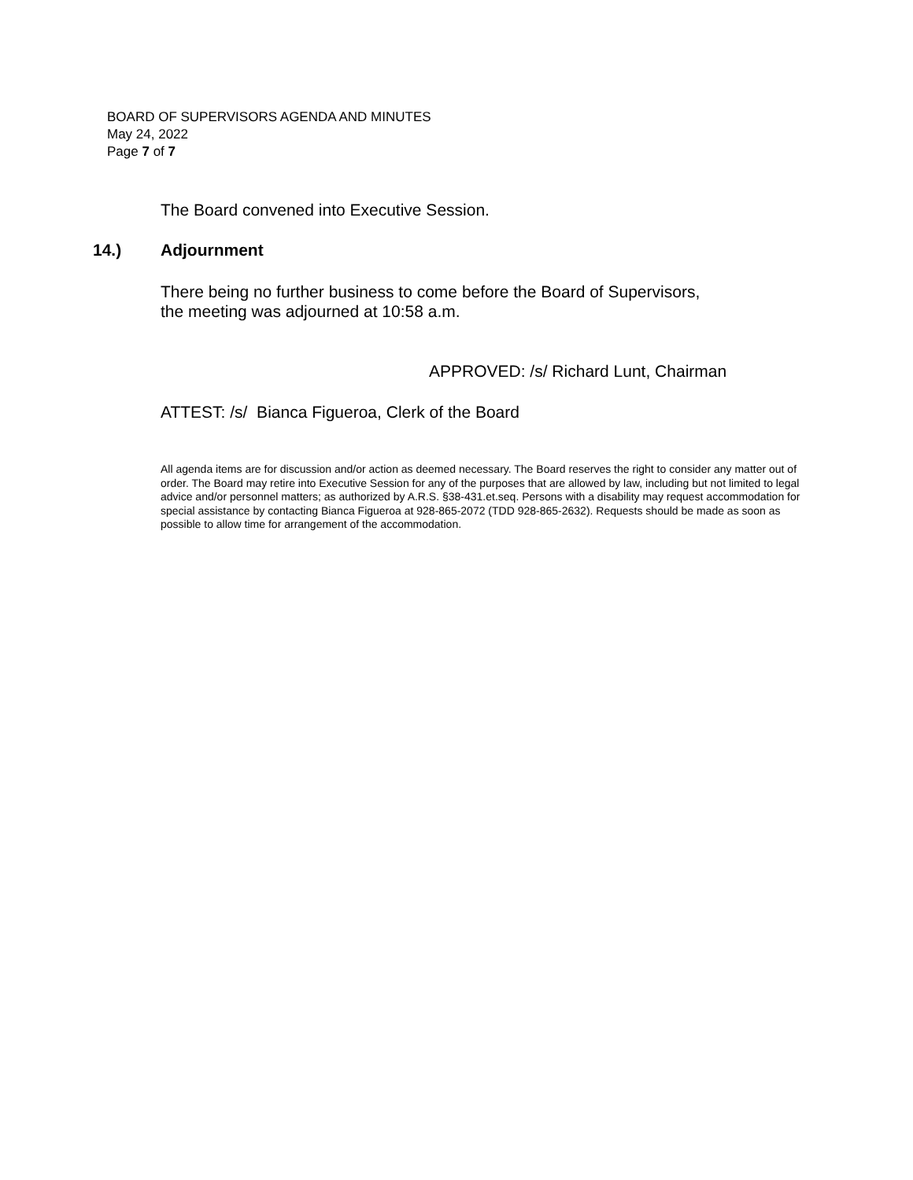BOARD OF SUPERVISORS AGENDA AND MINUTES
May 24, 2022
Page 7 of 7
The Board convened into Executive Session.
14.) Adjournment
There being no further business to come before the Board of Supervisors,
the meeting was adjourned at 10:58 a.m.
APPROVED: /s/ Richard Lunt, Chairman
ATTEST: /s/ Bianca Figueroa, Clerk of the Board
All agenda items are for discussion and/or action as deemed necessary. The Board reserves the right to consider any matter out of order. The Board may retire into Executive Session for any of the purposes that are allowed by law, including but not limited to legal advice and/or personnel matters; as authorized by A.R.S. §38-431.et.seq. Persons with a disability may request accommodation for special assistance by contacting Bianca Figueroa at 928-865-2072 (TDD 928-865-2632). Requests should be made as soon as possible to allow time for arrangement of the accommodation.